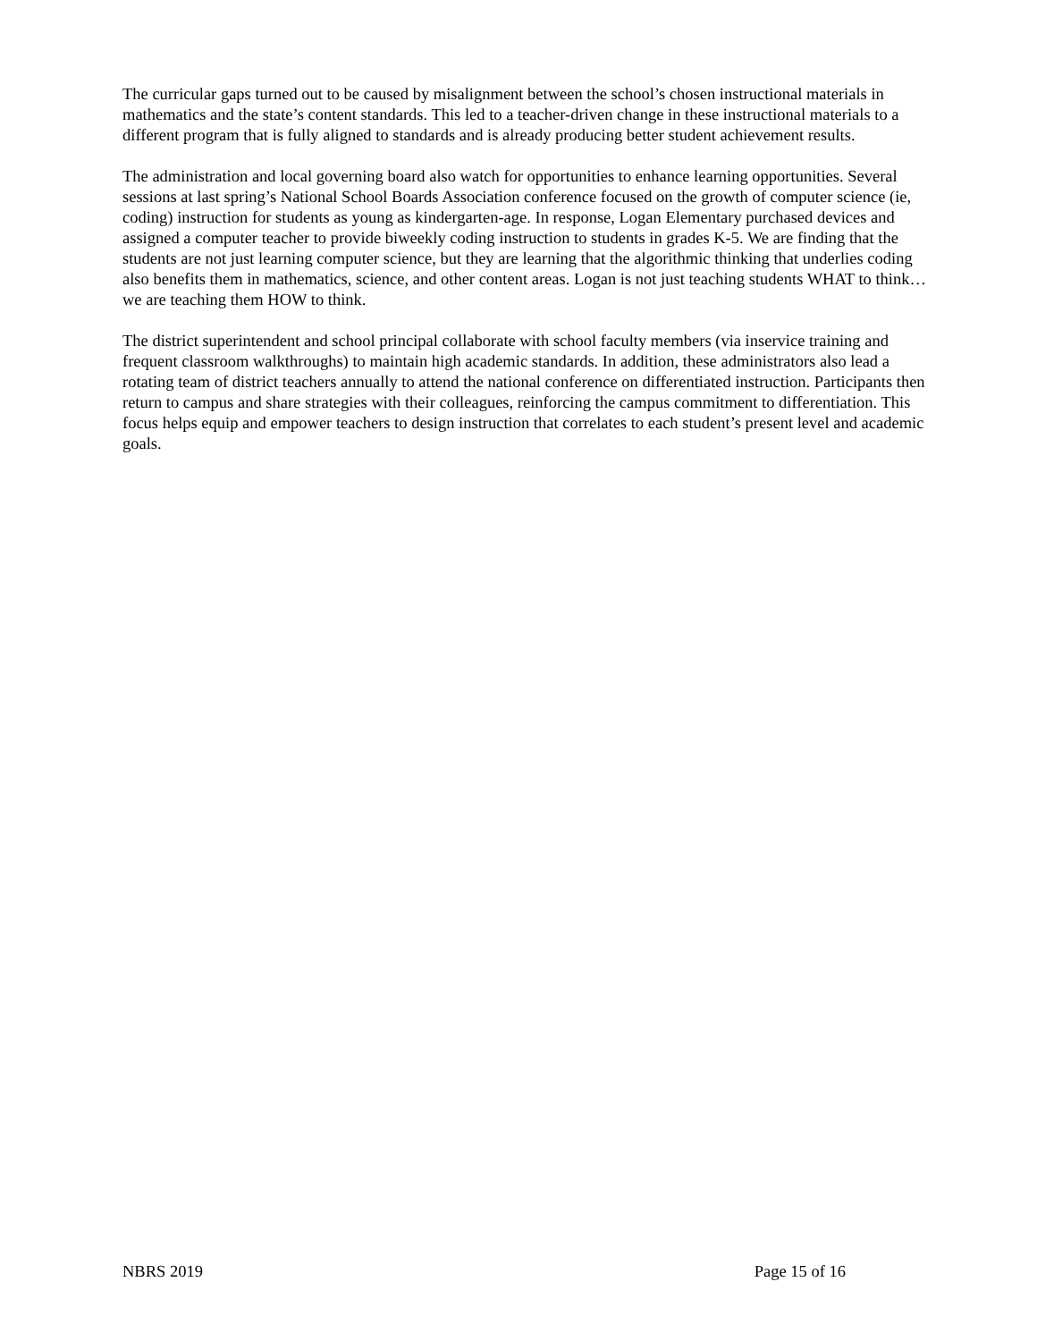The curricular gaps turned out to be caused by misalignment between the school’s chosen instructional materials in mathematics and the state’s content standards. This led to a teacher-driven change in these instructional materials to a different program that is fully aligned to standards and is already producing better student achievement results.
The administration and local governing board also watch for opportunities to enhance learning opportunities. Several sessions at last spring’s National School Boards Association conference focused on the growth of computer science (ie, coding) instruction for students as young as kindergarten-age. In response, Logan Elementary purchased devices and assigned a computer teacher to provide biweekly coding instruction to students in grades K-5. We are finding that the students are not just learning computer science, but they are learning that the algorithmic thinking that underlies coding also benefits them in mathematics, science, and other content areas. Logan is not just teaching students WHAT to think… we are teaching them HOW to think.
The district superintendent and school principal collaborate with school faculty members (via inservice training and frequent classroom walkthroughs) to maintain high academic standards. In addition, these administrators also lead a rotating team of district teachers annually to attend the national conference on differentiated instruction. Participants then return to campus and share strategies with their colleagues, reinforcing the campus commitment to differentiation. This focus helps equip and empower teachers to design instruction that correlates to each student’s present level and academic goals.
NBRS 2019 Page 15 of 16